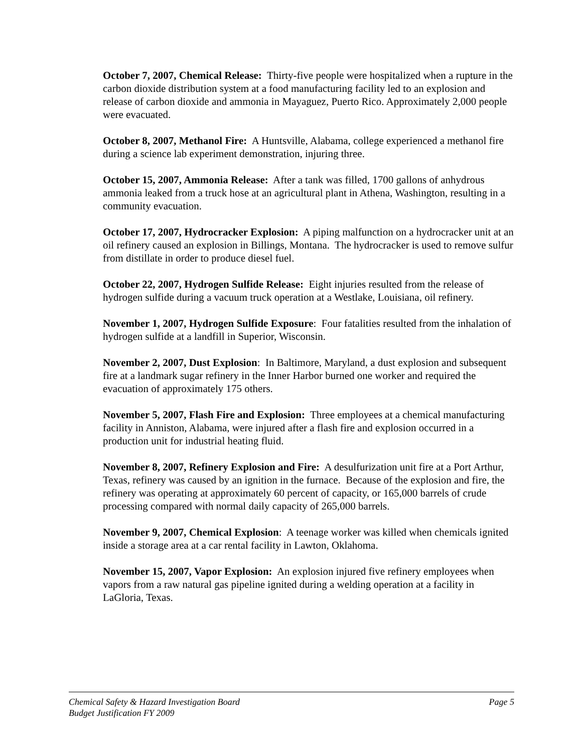October 7, 2007, Chemical Release: Thirty-five people were hospitalized when a rupture in the carbon dioxide distribution system at a food manufacturing facility led to an explosion and release of carbon dioxide and ammonia in Mayaguez, Puerto Rico. Approximately 2,000 people were evacuated.
October 8, 2007, Methanol Fire: A Huntsville, Alabama, college experienced a methanol fire during a science lab experiment demonstration, injuring three.
October 15, 2007, Ammonia Release: After a tank was filled, 1700 gallons of anhydrous ammonia leaked from a truck hose at an agricultural plant in Athena, Washington, resulting in a community evacuation.
October 17, 2007, Hydrocracker Explosion: A piping malfunction on a hydrocracker unit at an oil refinery caused an explosion in Billings, Montana. The hydrocracker is used to remove sulfur from distillate in order to produce diesel fuel.
October 22, 2007, Hydrogen Sulfide Release: Eight injuries resulted from the release of hydrogen sulfide during a vacuum truck operation at a Westlake, Louisiana, oil refinery.
November 1, 2007, Hydrogen Sulfide Exposure: Four fatalities resulted from the inhalation of hydrogen sulfide at a landfill in Superior, Wisconsin.
November 2, 2007, Dust Explosion: In Baltimore, Maryland, a dust explosion and subsequent fire at a landmark sugar refinery in the Inner Harbor burned one worker and required the evacuation of approximately 175 others.
November 5, 2007, Flash Fire and Explosion: Three employees at a chemical manufacturing facility in Anniston, Alabama, were injured after a flash fire and explosion occurred in a production unit for industrial heating fluid.
November 8, 2007, Refinery Explosion and Fire: A desulfurization unit fire at a Port Arthur, Texas, refinery was caused by an ignition in the furnace. Because of the explosion and fire, the refinery was operating at approximately 60 percent of capacity, or 165,000 barrels of crude processing compared with normal daily capacity of 265,000 barrels.
November 9, 2007, Chemical Explosion: A teenage worker was killed when chemicals ignited inside a storage area at a car rental facility in Lawton, Oklahoma.
November 15, 2007, Vapor Explosion: An explosion injured five refinery employees when vapors from a raw natural gas pipeline ignited during a welding operation at a facility in LaGloria, Texas.
Chemical Safety & Hazard Investigation Board Page 5
Budget Justification FY 2009